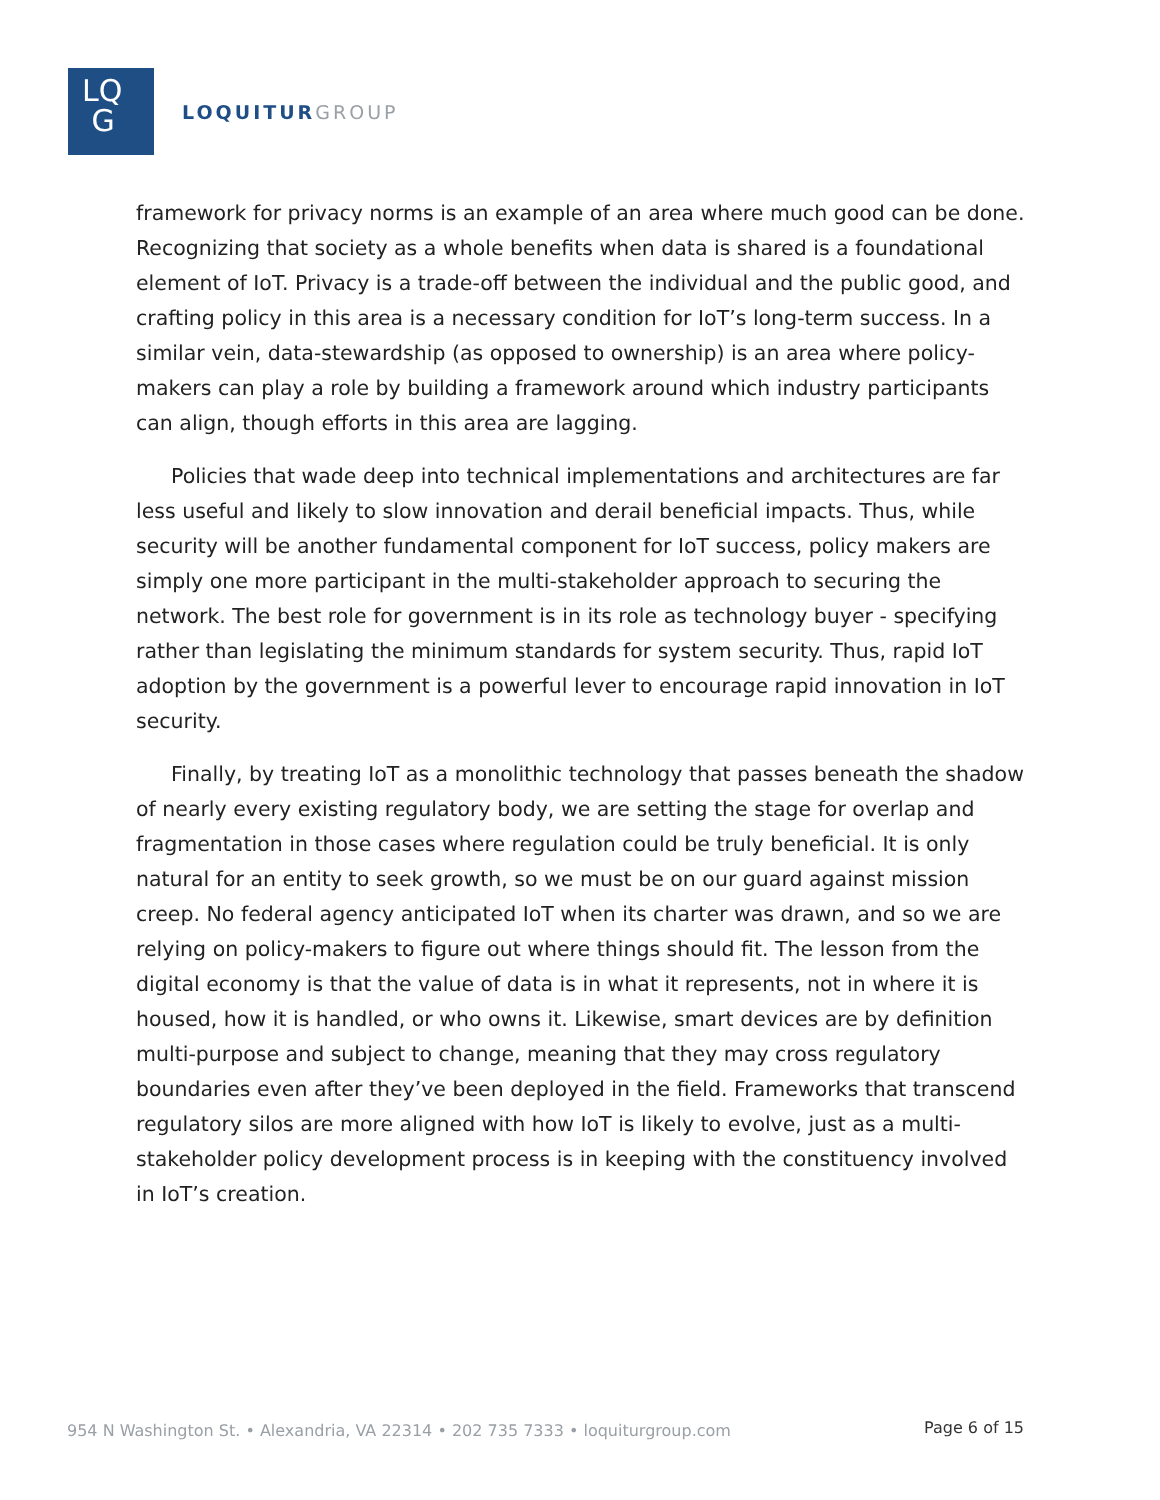LQ
G
LOQUITUR GROUP
framework for privacy norms is an example of an area where much good can be done. Recognizing that society as a whole benefits when data is shared is a foundational element of IoT. Privacy is a trade-off between the individual and the public good, and crafting policy in this area is a necessary condition for IoT’s long-term success. In a similar vein, data-stewardship (as opposed to ownership) is an area where policy-makers can play a role by building a framework around which industry participants can align, though efforts in this area are lagging.
Policies that wade deep into technical implementations and architectures are far less useful and likely to slow innovation and derail beneficial impacts. Thus, while security will be another fundamental component for IoT success, policy makers are simply one more participant in the multi-stakeholder approach to securing the network. The best role for government is in its role as technology buyer - specifying rather than legislating the minimum standards for system security. Thus, rapid IoT adoption by the government is a powerful lever to encourage rapid innovation in IoT security.
Finally, by treating IoT as a monolithic technology that passes beneath the shadow of nearly every existing regulatory body, we are setting the stage for overlap and fragmentation in those cases where regulation could be truly beneficial. It is only natural for an entity to seek growth, so we must be on our guard against mission creep. No federal agency anticipated IoT when its charter was drawn, and so we are relying on policy-makers to figure out where things should fit. The lesson from the digital economy is that the value of data is in what it represents, not in where it is housed, how it is handled, or who owns it. Likewise, smart devices are by definition multi-purpose and subject to change, meaning that they may cross regulatory boundaries even after they’ve been deployed in the field. Frameworks that transcend regulatory silos are more aligned with how IoT is likely to evolve, just as a multi-stakeholder policy development process is in keeping with the constituency involved in IoT’s creation.
954 N Washington St. • Alexandria, VA 22314 • 202 735 7333 • loquiturgroup.com
Page 6 of 15